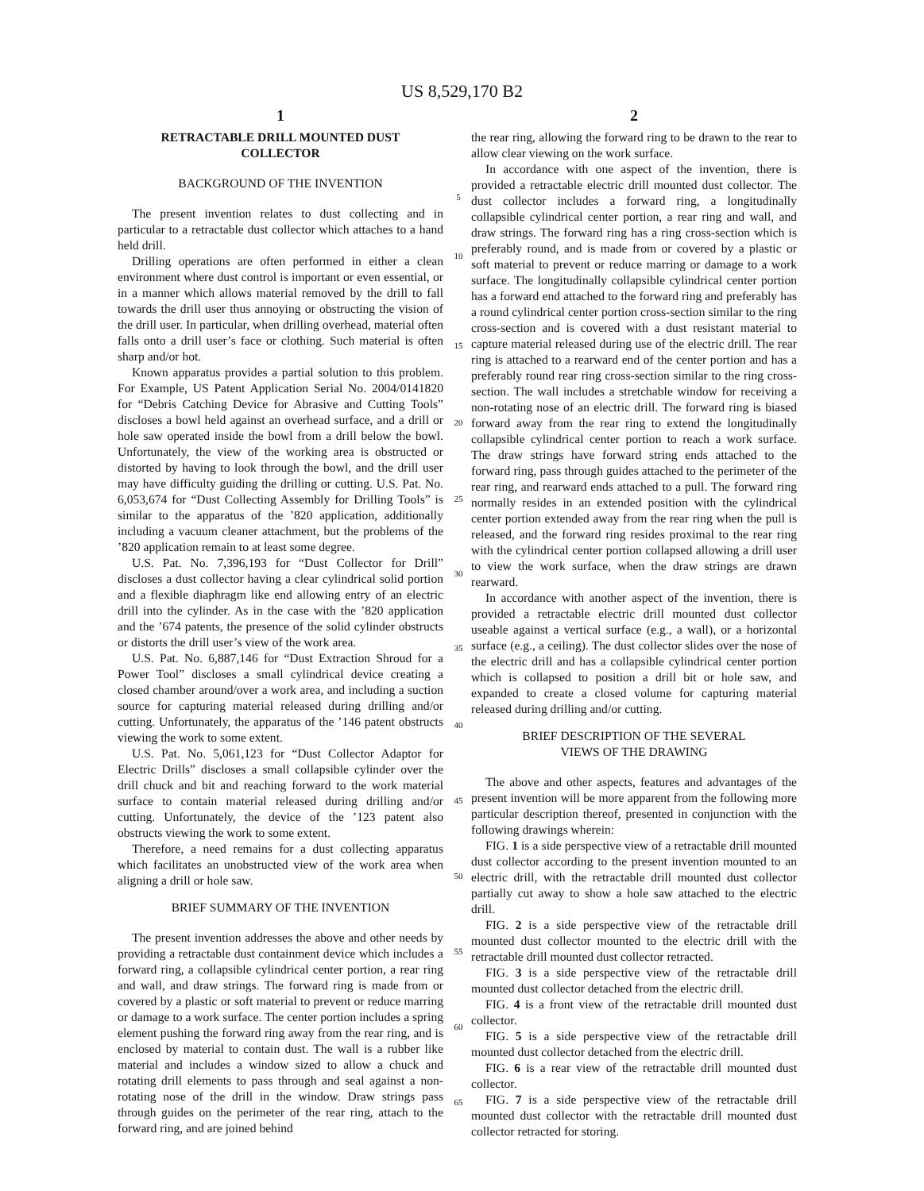US 8,529,170 B2
1
RETRACTABLE DRILL MOUNTED DUST
COLLECTOR
BACKGROUND OF THE INVENTION
The present invention relates to dust collecting and in particular to a retractable dust collector which attaches to a hand held drill.
Drilling operations are often performed in either a clean environment where dust control is important or even essential, or in a manner which allows material removed by the drill to fall towards the drill user thus annoying or obstructing the vision of the drill user. In particular, when drilling overhead, material often falls onto a drill user’s face or clothing. Such material is often sharp and/or hot.
Known apparatus provides a partial solution to this problem. For Example, US Patent Application Serial No. 2004/0141820 for “Debris Catching Device for Abrasive and Cutting Tools” discloses a bowl held against an overhead surface, and a drill or hole saw operated inside the bowl from a drill below the bowl. Unfortunately, the view of the working area is obstructed or distorted by having to look through the bowl, and the drill user may have difficulty guiding the drilling or cutting. U.S. Pat. No. 6,053,674 for “Dust Collecting Assembly for Drilling Tools” is similar to the apparatus of the ’820 application, additionally including a vacuum cleaner attachment, but the problems of the ’820 application remain to at least some degree.
U.S. Pat. No. 7,396,193 for “Dust Collector for Drill” discloses a dust collector having a clear cylindrical solid portion and a flexible diaphragm like end allowing entry of an electric drill into the cylinder. As in the case with the ’820 application and the ’674 patents, the presence of the solid cylinder obstructs or distorts the drill user’s view of the work area.
U.S. Pat. No. 6,887,146 for “Dust Extraction Shroud for a Power Tool” discloses a small cylindrical device creating a closed chamber around/over a work area, and including a suction source for capturing material released during drilling and/or cutting. Unfortunately, the apparatus of the ’146 patent obstructs viewing the work to some extent.
U.S. Pat. No. 5,061,123 for “Dust Collector Adaptor for Electric Drills” discloses a small collapsible cylinder over the drill chuck and bit and reaching forward to the work material surface to contain material released during drilling and/or cutting. Unfortunately, the device of the ’123 patent also obstructs viewing the work to some extent.
Therefore, a need remains for a dust collecting apparatus which facilitates an unobstructed view of the work area when aligning a drill or hole saw.
BRIEF SUMMARY OF THE INVENTION
The present invention addresses the above and other needs by providing a retractable dust containment device which includes a forward ring, a collapsible cylindrical center portion, a rear ring and wall, and draw strings. The forward ring is made from or covered by a plastic or soft material to prevent or reduce marring or damage to a work surface. The center portion includes a spring element pushing the forward ring away from the rear ring, and is enclosed by material to contain dust. The wall is a rubber like material and includes a window sized to allow a chuck and rotating drill elements to pass through and seal against a non-rotating nose of the drill in the window. Draw strings pass through guides on the perimeter of the rear ring, attach to the forward ring, and are joined behind
2
the rear ring, allowing the forward ring to be drawn to the rear to allow clear viewing on the work surface.
In accordance with one aspect of the invention, there is provided a retractable electric drill mounted dust collector. The dust collector includes a forward ring, a longitudinally collapsible cylindrical center portion, a rear ring and wall, and draw strings. The forward ring has a ring cross-section which is preferably round, and is made from or covered by a plastic or soft material to prevent or reduce marring or damage to a work surface. The longitudinally collapsible cylindrical center portion has a forward end attached to the forward ring and preferably has a round cylindrical center portion cross-section similar to the ring cross-section and is covered with a dust resistant material to capture material released during use of the electric drill. The rear ring is attached to a rearward end of the center portion and has a preferably round rear ring cross-section similar to the ring cross-section. The wall includes a stretchable window for receiving a non-rotating nose of an electric drill. The forward ring is biased forward away from the rear ring to extend the longitudinally collapsible cylindrical center portion to reach a work surface. The draw strings have forward string ends attached to the forward ring, pass through guides attached to the perimeter of the rear ring, and rearward ends attached to a pull. The forward ring normally resides in an extended position with the cylindrical center portion extended away from the rear ring when the pull is released, and the forward ring resides proximal to the rear ring with the cylindrical center portion collapsed allowing a drill user to view the work surface, when the draw strings are drawn rearward.
In accordance with another aspect of the invention, there is provided a retractable electric drill mounted dust collector useable against a vertical surface (e.g., a wall), or a horizontal surface (e.g., a ceiling). The dust collector slides over the nose of the electric drill and has a collapsible cylindrical center portion which is collapsed to position a drill bit or hole saw, and expanded to create a closed volume for capturing material released during drilling and/or cutting.
BRIEF DESCRIPTION OF THE SEVERAL
VIEWS OF THE DRAWING
The above and other aspects, features and advantages of the present invention will be more apparent from the following more particular description thereof, presented in conjunction with the following drawings wherein:
FIG. 1 is a side perspective view of a retractable drill mounted dust collector according to the present invention mounted to an electric drill, with the retractable drill mounted dust collector partially cut away to show a hole saw attached to the electric drill.
FIG. 2 is a side perspective view of the retractable drill mounted dust collector mounted to the electric drill with the retractable drill mounted dust collector retracted.
FIG. 3 is a side perspective view of the retractable drill mounted dust collector detached from the electric drill.
FIG. 4 is a front view of the retractable drill mounted dust collector.
FIG. 5 is a side perspective view of the retractable drill mounted dust collector detached from the electric drill.
FIG. 6 is a rear view of the retractable drill mounted dust collector.
FIG. 7 is a side perspective view of the retractable drill mounted dust collector with the retractable drill mounted dust collector retracted for storing.
5
10
15
20
25
30
35
40
45
50
55
60
65